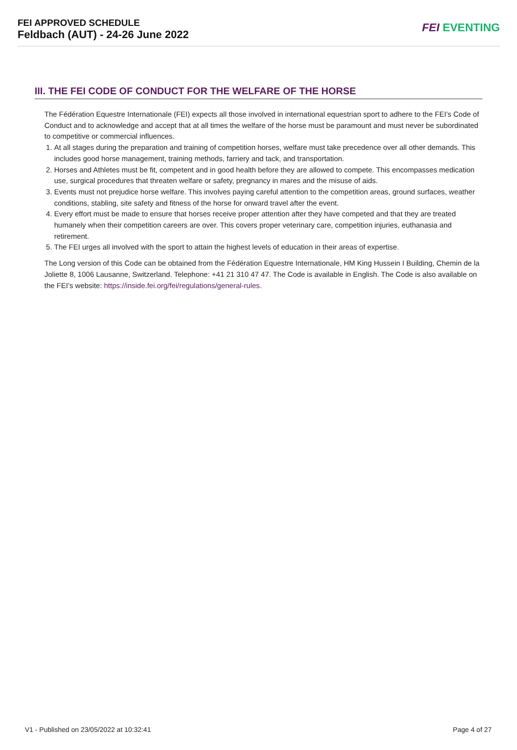FEI APPROVED SCHEDULE
Feldbach (AUT) - 24-26 June 2022
FEI EVENTING
III. THE FEI CODE OF CONDUCT FOR THE WELFARE OF THE HORSE
The Fédération Equestre Internationale (FEI) expects all those involved in international equestrian sport to adhere to the FEI’s Code of Conduct and to acknowledge and accept that at all times the welfare of the horse must be paramount and must never be subordinated to competitive or commercial influences.
1. At all stages during the preparation and training of competition horses, welfare must take precedence over all other demands. This includes good horse management, training methods, farriery and tack, and transportation.
2. Horses and Athletes must be fit, competent and in good health before they are allowed to compete. This encompasses medication use, surgical procedures that threaten welfare or safety, pregnancy in mares and the misuse of aids.
3. Events must not prejudice horse welfare. This involves paying careful attention to the competition areas, ground surfaces, weather conditions, stabling, site safety and fitness of the horse for onward travel after the event.
4. Every effort must be made to ensure that horses receive proper attention after they have competed and that they are treated humanely when their competition careers are over. This covers proper veterinary care, competition injuries, euthanasia and retirement.
5. The FEI urges all involved with the sport to attain the highest levels of education in their areas of expertise.
The Long version of this Code can be obtained from the Fédération Equestre Internationale, HM King Hussein I Building, Chemin de la Joliette 8, 1006 Lausanne, Switzerland. Telephone: +41 21 310 47 47. The Code is available in English. The Code is also available on the FEI’s website: https://inside.fei.org/fei/regulations/general-rules.
V1 - Published on 23/05/2022 at 10:32:41 Page 4 of 27